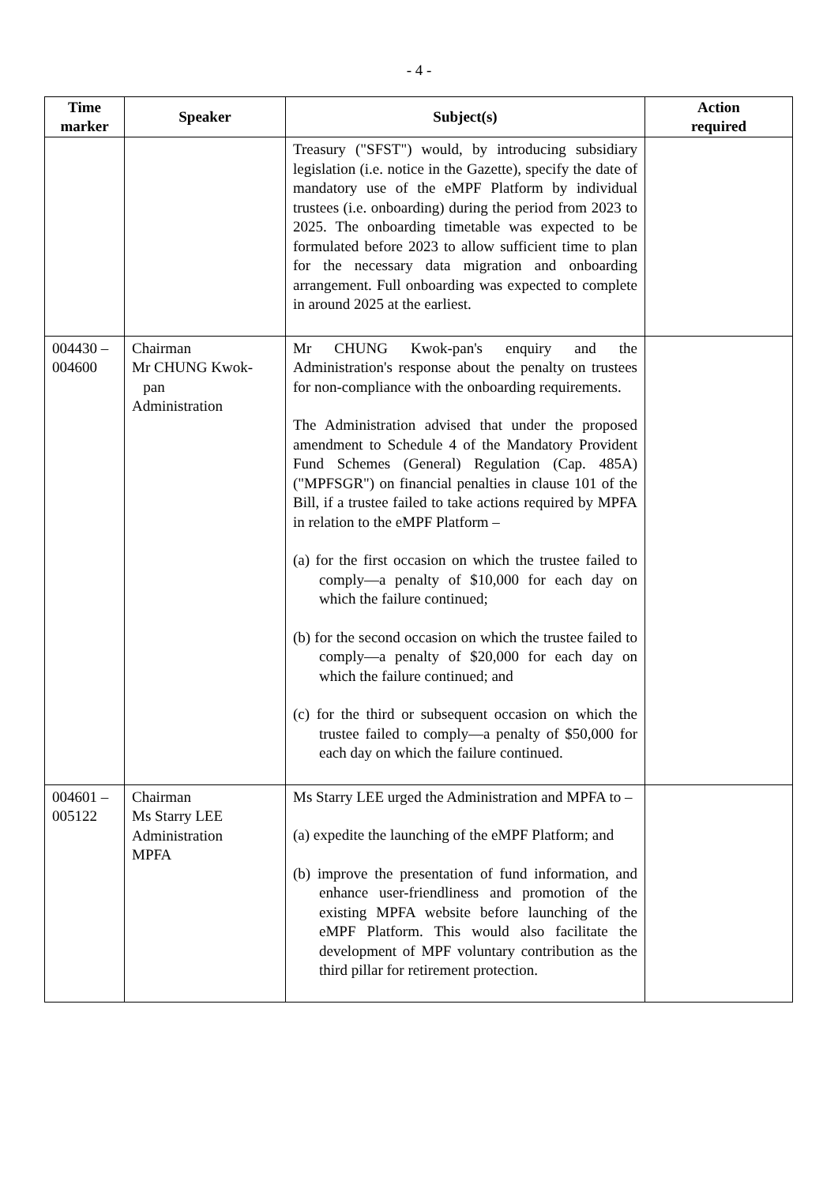- 4 -
| Time marker | Speaker | Subject(s) | Action required |
| --- | --- | --- | --- |
| | | Treasury ("SFST") would, by introducing subsidiary legislation (i.e. notice in the Gazette), specify the date of mandatory use of the eMPF Platform by individual trustees (i.e. onboarding) during the period from 2023 to 2025. The onboarding timetable was expected to be formulated before 2023 to allow sufficient time to plan for the necessary data migration and onboarding arrangement. Full onboarding was expected to complete in around 2025 at the earliest. | |
| 004430 – 004600 | Chairman Mr CHUNG Kwok- pan Administration | Mr CHUNG Kwok-pan's enquiry and the Administration's response about the penalty on trustees for non-compliance with the onboarding requirements. The Administration advised that under the proposed amendment to Schedule 4 of the Mandatory Provident Fund Schemes (General) Regulation (Cap. 485A) ("MPFSGR") on financial penalties in clause 101 of the Bill, if a trustee failed to take actions required by MPFA in relation to the eMPF Platform – (a) for the first occasion on which the trustee failed to comply—a penalty of $10,000 for each day on which the failure continued; (b) for the second occasion on which the trustee failed to comply—a penalty of $20,000 for each day on which the failure continued; and (c) for the third or subsequent occasion on which the trustee failed to comply—a penalty of $50,000 for each day on which the failure continued. | |
| 004601 – 005122 | Chairman Ms Starry LEE Administration MPFA | Ms Starry LEE urged the Administration and MPFA to – (a) expedite the launching of the eMPF Platform; and (b) improve the presentation of fund information, and enhance user-friendliness and promotion of the existing MPFA website before launching of the eMPF Platform. This would also facilitate the development of MPF voluntary contribution as the third pillar for retirement protection. | |